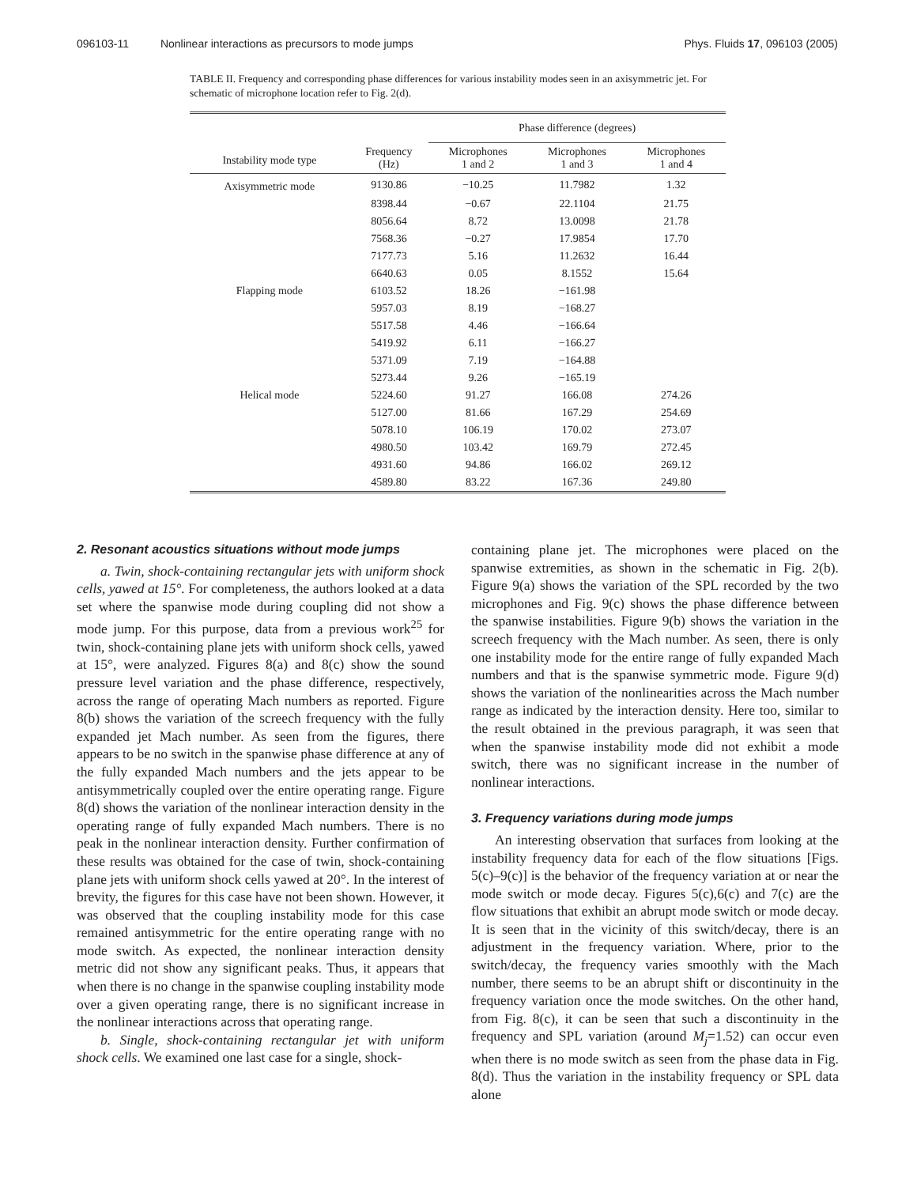096103-11 Nonlinear interactions as precursors to mode jumps Phys. Fluids 17, 096103 (2005)
TABLE II. Frequency and corresponding phase differences for various instability modes seen in an axisymmetric jet. For schematic of microphone location refer to Fig. 2(d).
| | | Phase difference (degrees) | | |
| --- | --- | --- | --- | --- |
| Instability mode type | Frequency (Hz) | Microphones 1 and 2 | Microphones 1 and 3 | Microphones 1 and 4 |
| Axisymmetric mode | 9130.86 | −10.25 | 11.7982 | 1.32 |
| | 8398.44 | −0.67 | 22.1104 | 21.75 |
| | 8056.64 | 8.72 | 13.0098 | 21.78 |
| | 7568.36 | −0.27 | 17.9854 | 17.70 |
| | 7177.73 | 5.16 | 11.2632 | 16.44 |
| | 6640.63 | 0.05 | 8.1552 | 15.64 |
| Flapping mode | 6103.52 | 18.26 | −161.98 | |
| | 5957.03 | 8.19 | −168.27 | |
| | 5517.58 | 4.46 | −166.64 | |
| | 5419.92 | 6.11 | −166.27 | |
| | 5371.09 | 7.19 | −164.88 | |
| | 5273.44 | 9.26 | −165.19 | |
| Helical mode | 5224.60 | 91.27 | 166.08 | 274.26 |
| | 5127.00 | 81.66 | 167.29 | 254.69 |
| | 5078.10 | 106.19 | 170.02 | 273.07 |
| | 4980.50 | 103.42 | 169.79 | 272.45 |
| | 4931.60 | 94.86 | 166.02 | 269.12 |
| | 4589.80 | 83.22 | 167.36 | 249.80 |
2. Resonant acoustics situations without mode jumps
a. Twin, shock-containing rectangular jets with uniform shock cells, yawed at 15°. For completeness, the authors looked at a data set where the spanwise mode during coupling did not show a mode jump. For this purpose, data from a previous work<sup>25</sup> for twin, shock-containing plane jets with uniform shock cells, yawed at 15°, were analyzed. Figures 8(a) and 8(c) show the sound pressure level variation and the phase difference, respectively, across the range of operating Mach numbers as reported. Figure 8(b) shows the variation of the screech frequency with the fully expanded jet Mach number. As seen from the figures, there appears to be no switch in the spanwise phase difference at any of the fully expanded Mach numbers and the jets appear to be antisymmetrically coupled over the entire operating range. Figure 8(d) shows the variation of the nonlinear interaction density in the operating range of fully expanded Mach numbers. There is no peak in the nonlinear interaction density. Further confirmation of these results was obtained for the case of twin, shock-containing plane jets with uniform shock cells yawed at 20°. In the interest of brevity, the figures for this case have not been shown. However, it was observed that the coupling instability mode for this case remained antisymmetric for the entire operating range with no mode switch. As expected, the nonlinear interaction density metric did not show any significant peaks. Thus, it appears that when there is no change in the spanwise coupling instability mode over a given operating range, there is no significant increase in the nonlinear interactions across that operating range.
b. Single, shock-containing rectangular jet with uniform shock cells. We examined one last case for a single, shock-
containing plane jet. The microphones were placed on the spanwise extremities, as shown in the schematic in Fig. 2(b). Figure 9(a) shows the variation of the SPL recorded by the two microphones and Fig. 9(c) shows the phase difference between the spanwise instabilities. Figure 9(b) shows the variation in the screech frequency with the Mach number. As seen, there is only one instability mode for the entire range of fully expanded Mach numbers and that is the spanwise symmetric mode. Figure 9(d) shows the variation of the nonlinearities across the Mach number range as indicated by the interaction density. Here too, similar to the result obtained in the previous paragraph, it was seen that when the spanwise instability mode did not exhibit a mode switch, there was no significant increase in the number of nonlinear interactions.
3. Frequency variations during mode jumps
An interesting observation that surfaces from looking at the instability frequency data for each of the flow situations [Figs. 5(c)–9(c)] is the behavior of the frequency variation at or near the mode switch or mode decay. Figures 5(c),6(c) and 7(c) are the flow situations that exhibit an abrupt mode switch or mode decay. It is seen that in the vicinity of this switch/decay, there is an adjustment in the frequency variation. Where, prior to the switch/decay, the frequency varies smoothly with the Mach number, there seems to be an abrupt shift or discontinuity in the frequency variation once the mode switches. On the other hand, from Fig. 8(c), it can be seen that such a discontinuity in the frequency and SPL variation (around M<sub>j</sub>=1.52) can occur even when there is no mode switch as seen from the phase data in Fig. 8(d). Thus the variation in the instability frequency or SPL data alone